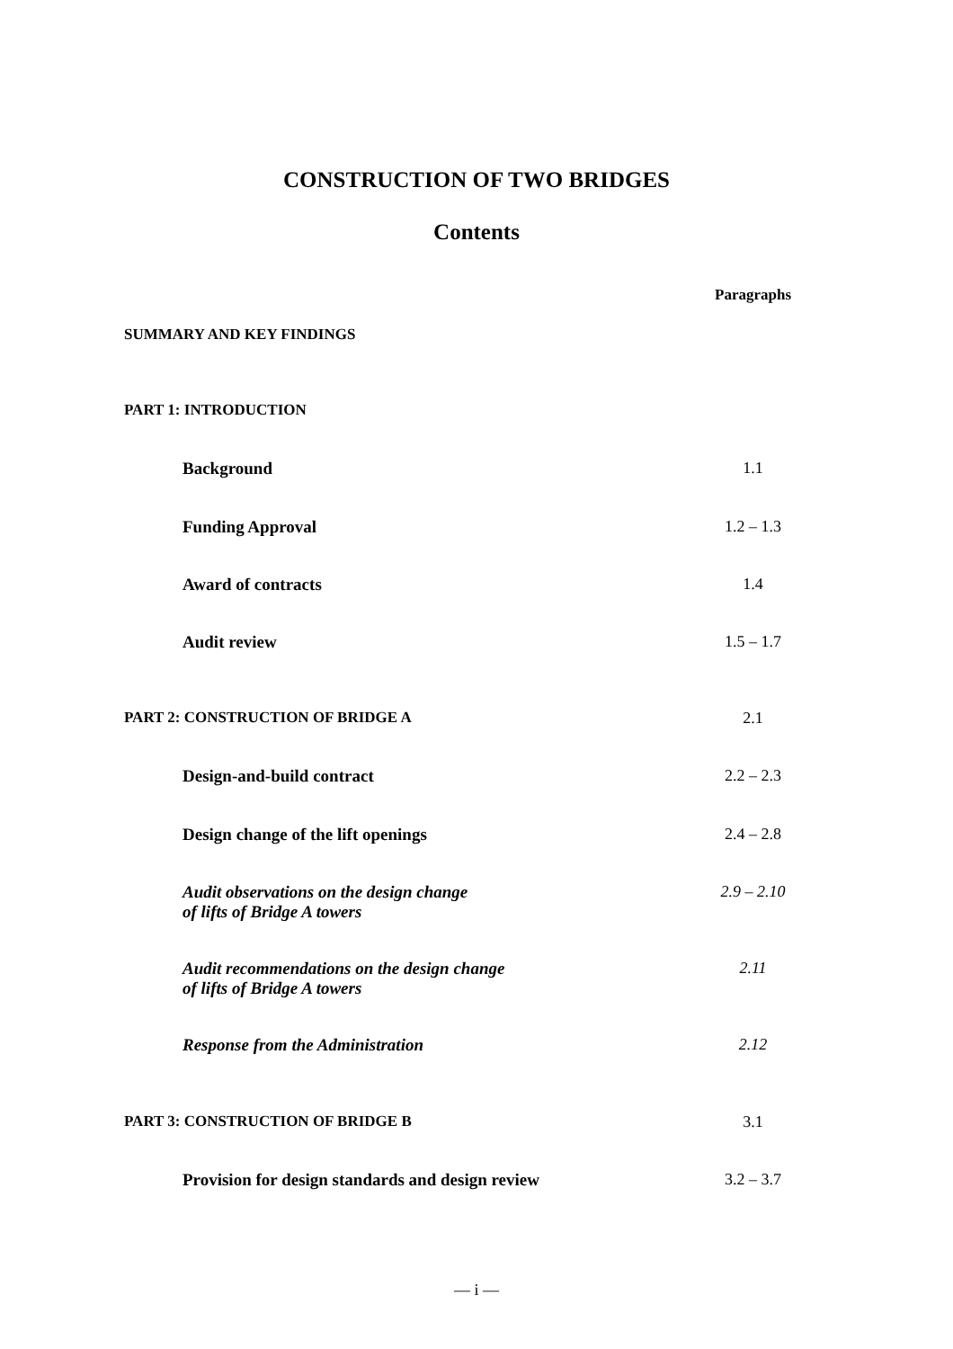CONSTRUCTION OF TWO BRIDGES
Contents
| | Paragraphs |
| SUMMARY AND KEY FINDINGS | |
| PART 1: INTRODUCTION | |
| Background | 1.1 |
| Funding Approval | 1.2 – 1.3 |
| Award of contracts | 1.4 |
| Audit review | 1.5 – 1.7 |
| PART 2: CONSTRUCTION OF BRIDGE A | 2.1 |
| Design-and-build contract | 2.2 – 2.3 |
| Design change of the lift openings | 2.4 – 2.8 |
| Audit observations on the design change of lifts of Bridge A towers | 2.9 – 2.10 |
| Audit recommendations on the design change of lifts of Bridge A towers | 2.11 |
| Response from the Administration | 2.12 |
| PART 3: CONSTRUCTION OF BRIDGE B | 3.1 |
| Provision for design standards and design review | 3.2 – 3.7 |
— i —